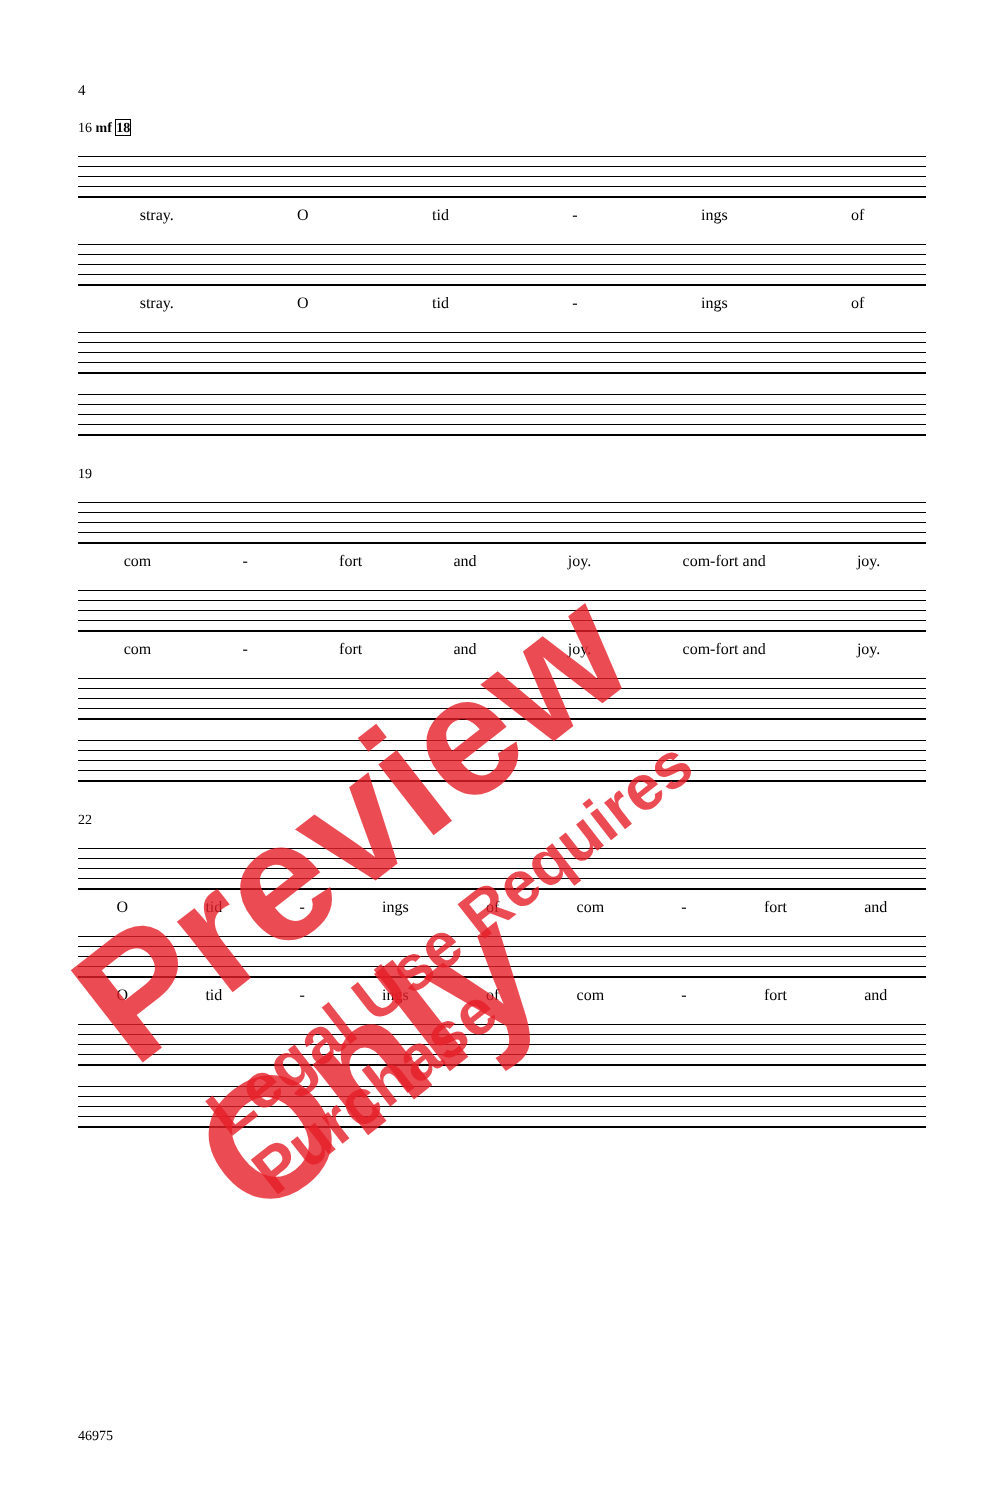4
16 mf 18
stray. Otid - ings of
stray. Otid - ings of
19
com - fort and joy. com-fort and joy.
com - fort and joy. com-fort and joy.
22
Otid - ings of com - fort and
Otid - ings of com - fort and
46975
Preview Only
Legal Use Requires Purchase